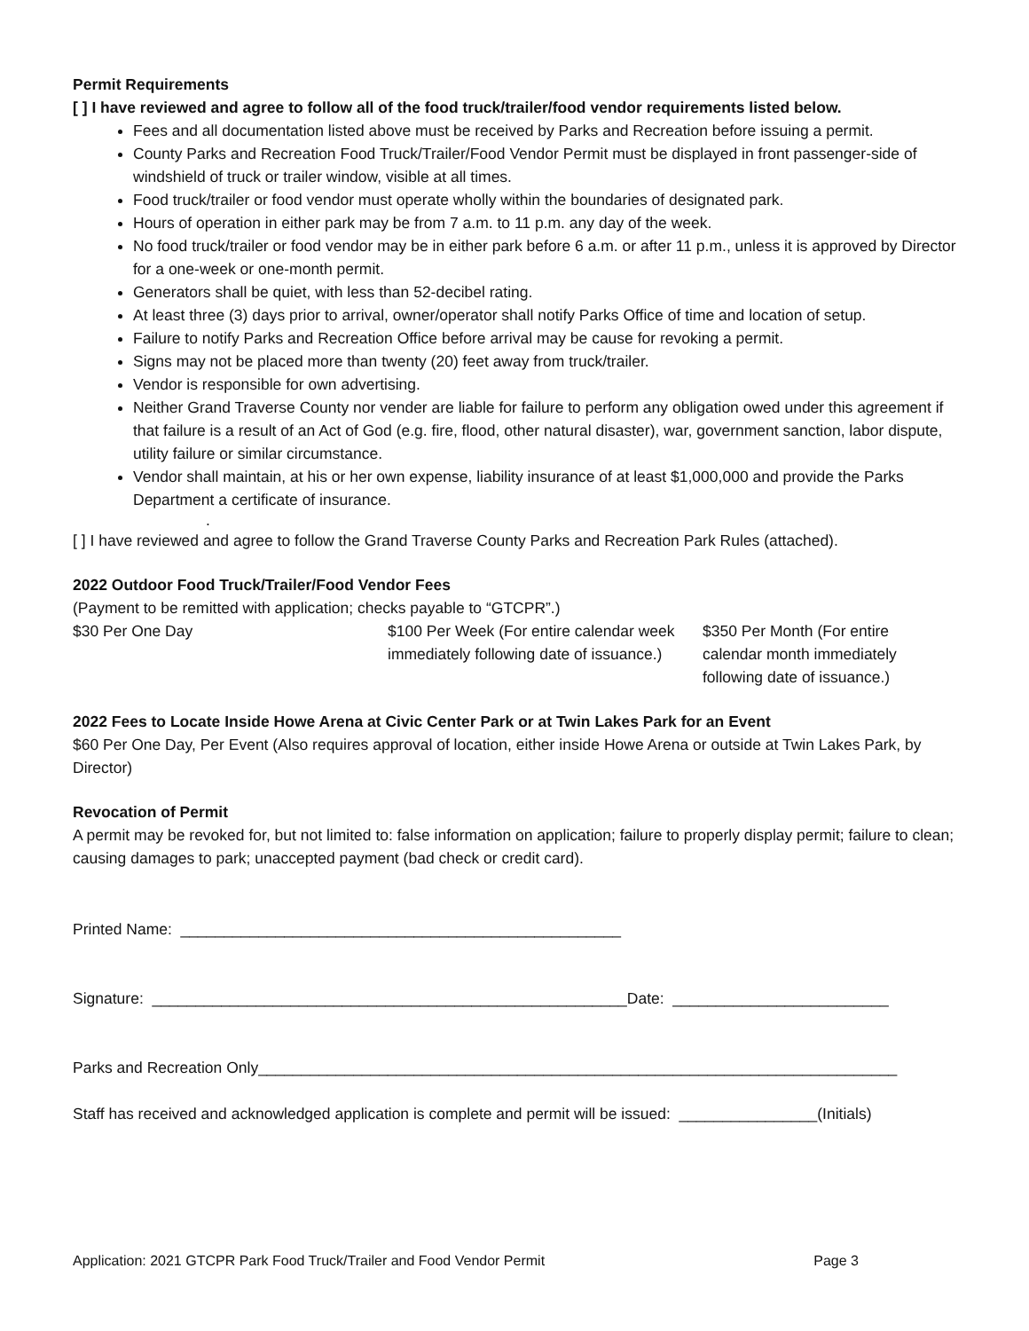Permit Requirements
[ ] I have reviewed and agree to follow all of the food truck/trailer/food vendor requirements listed below.
Fees and all documentation listed above must be received by Parks and Recreation before issuing a permit.
County Parks and Recreation Food Truck/Trailer/Food Vendor Permit must be displayed in front passenger-side of windshield of truck or trailer window, visible at all times.
Food truck/trailer or food vendor must operate wholly within the boundaries of designated park.
Hours of operation in either park may be from 7 a.m. to 11 p.m. any day of the week.
No food truck/trailer or food vendor may be in either park before 6 a.m. or after 11 p.m., unless it is approved by Director for a one-week or one-month permit.
Generators shall be quiet, with less than 52-decibel rating.
At least three (3) days prior to arrival, owner/operator shall notify Parks Office of time and location of setup.
Failure to notify Parks and Recreation Office before arrival may be cause for revoking a permit.
Signs may not be placed more than twenty (20) feet away from truck/trailer.
Vendor is responsible for own advertising.
Neither Grand Traverse County nor vender are liable for failure to perform any obligation owed under this agreement if that failure is a result of an Act of God (e.g. fire, flood, other natural disaster), war, government sanction, labor dispute, utility failure or similar circumstance.
Vendor shall maintain, at his or her own expense, liability insurance of at least $1,000,000 and provide the Parks Department a certificate of insurance.
.
[ ] I have reviewed and agree to follow the Grand Traverse County Parks and Recreation Park Rules (attached).
2022 Outdoor Food Truck/Trailer/Food Vendor Fees
(Payment to be remitted with application; checks payable to “GTCPR”.)
$30 Per One Day $100 Per Week (For entire calendar week immediately following date of issuance.)
$350 Per Month (For entire calendar month immediately following date of issuance.)
2022 Fees to Locate Inside Howe Arena at Civic Center Park or at Twin Lakes Park for an Event
$60 Per One Day, Per Event (Also requires approval of location, either inside Howe Arena or outside at Twin Lakes Park, by Director)
Revocation of Permit
A permit may be revoked for, but not limited to: false information on application; failure to properly display permit; failure to clean; causing damages to park; unaccepted payment (bad check or credit card).
Printed Name: ___________________________________________________
Signature: _______________________________________________________Date: _________________________
Parks and Recreation Only__________________________________________________________________________
Staff has received and acknowledged application is complete and permit will be issued: ________________(Initials)
Application: 2021 GTCPR Park Food Truck/Trailer and Food Vendor Permit Page 3